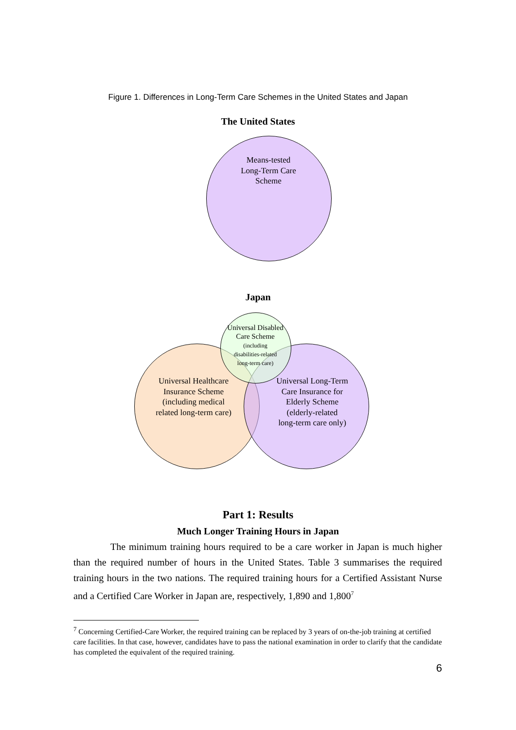Figure 1. Differences in Long-Term Care Schemes in the United States and Japan
The United States
Means-tested
Long-Term Care
Scheme
Japan
Universal Disabled
Care Scheme
(including
disabilities-related
long-term care)
Universal Healthcare
Insurance Scheme
(including medical
related long-term care)
Universal Long-Term
Care Insurance for
Elderly Scheme
(elderly-related
long-term care only)
Part 1: Results
Much Longer Training Hours in Japan
The minimum training hours required to be a care worker in Japan is much higher than the required number of hours in the United States. Table 3 summarises the required training hours in the two nations. The required training hours for a Certified Assistant Nurse and a Certified Care Worker in Japan are, respectively, 1,890 and 1,800<sup>7</sup>
<sup>7</sup> Concerning Certified-Care Worker, the required training can be replaced by 3 years of on-the-job training at certified care facilities. In that case, however, candidates have to pass the national examination in order to clarify that the candidate has completed the equivalent of the required training.
6